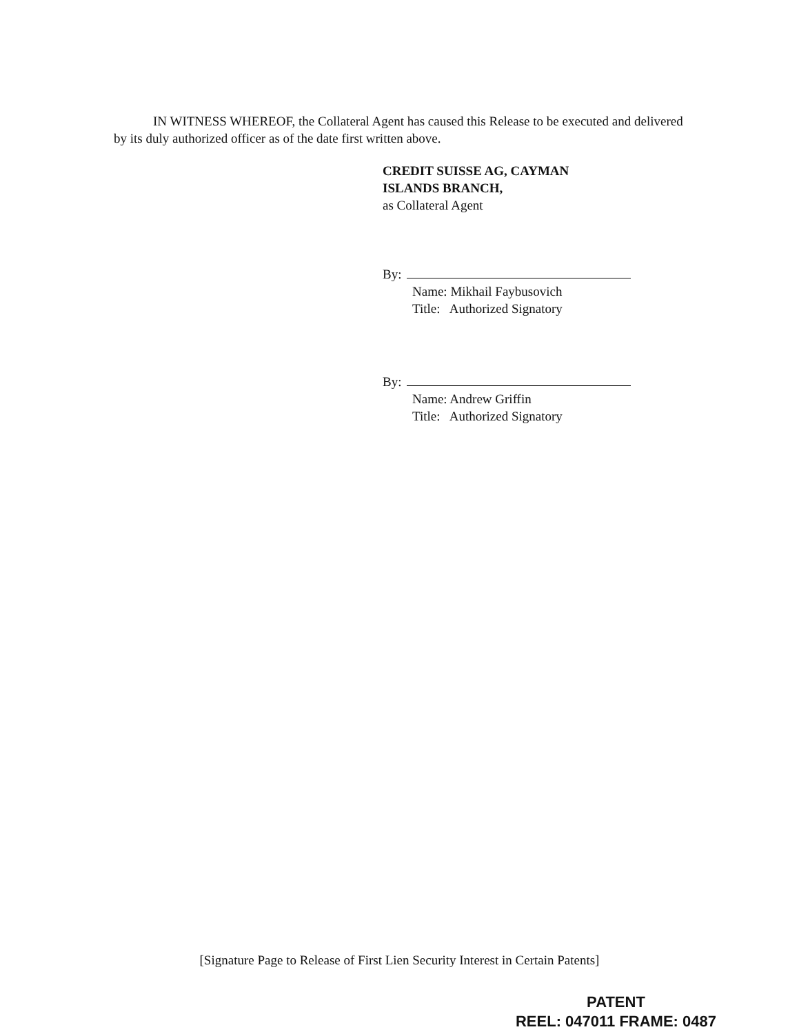IN WITNESS WHEREOF, the Collateral Agent has caused this Release to be executed and delivered by its duly authorized officer as of the date first written above.
CREDIT SUISSE AG, CAYMAN
ISLANDS BRANCH,
as Collateral Agent
By:
Name: Mikhail Faybusovich
Title: Authorized Signatory
By:
Name: Andrew Griffin
Title: Authorized Signatory
[Signature Page to Release of First Lien Security Interest in Certain Patents]
PATENT
REEL: 047011 FRAME: 0487